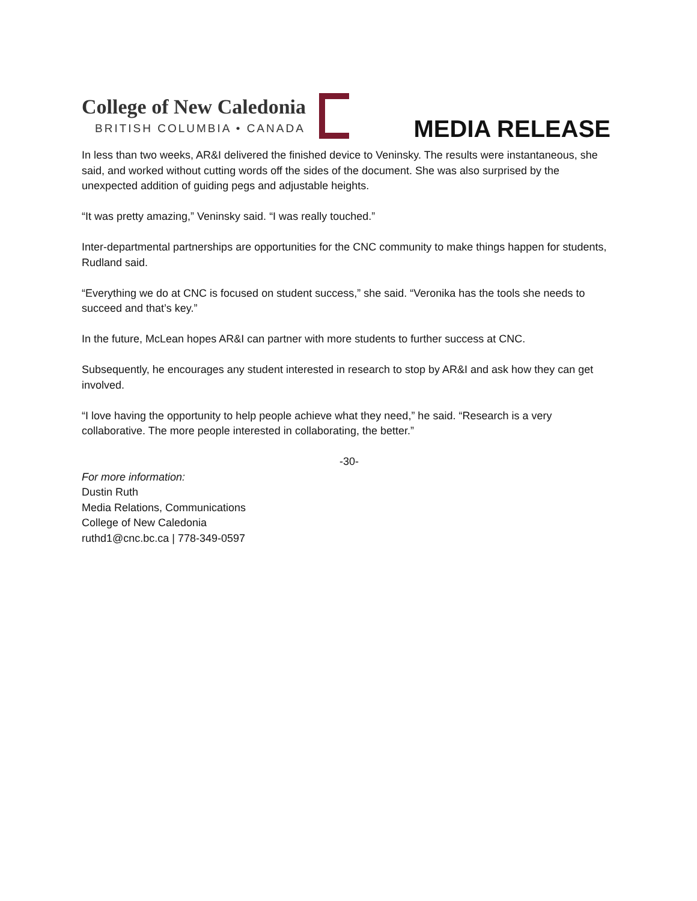College of New Caledonia
BRITISH COLUMBIA • CANADA
MEDIA RELEASE
In less than two weeks, AR&I delivered the finished device to Veninsky. The results were instantaneous, she said, and worked without cutting words off the sides of the document. She was also surprised by the unexpected addition of guiding pegs and adjustable heights.
“It was pretty amazing,” Veninsky said. “I was really touched.”
Inter-departmental partnerships are opportunities for the CNC community to make things happen for students, Rudland said.
“Everything we do at CNC is focused on student success,” she said. “Veronika has the tools she needs to succeed and that’s key.”
In the future, McLean hopes AR&I can partner with more students to further success at CNC.
Subsequently, he encourages any student interested in research to stop by AR&I and ask how they can get involved.
“I love having the opportunity to help people achieve what they need,” he said. “Research is a very collaborative. The more people interested in collaborating, the better.”
-30-
For more information:
Dustin Ruth
Media Relations, Communications
College of New Caledonia
ruthd1@cnc.bc.ca | 778-349-0597